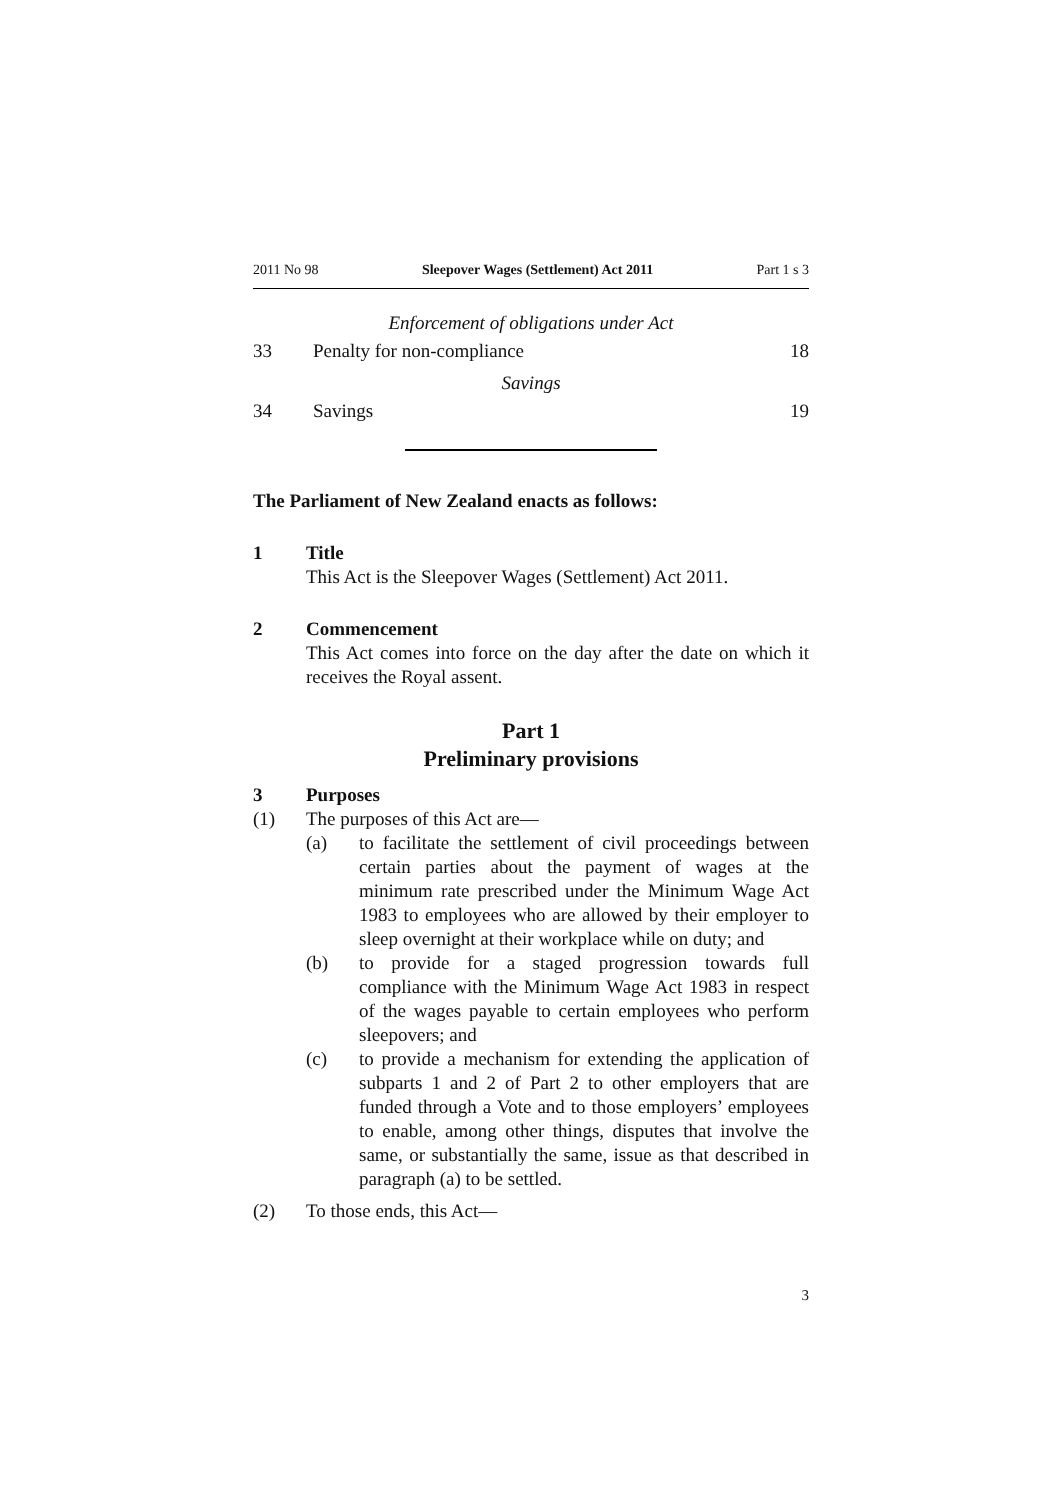2011 No 98 Sleepover Wages (Settlement) Act 2011 Part 1 s 3
Enforcement of obligations under Act
33 Penalty for non-compliance 18
Savings
34 Savings 19
The Parliament of New Zealand enacts as follows:
1 Title
This Act is the Sleepover Wages (Settlement) Act 2011.
2 Commencement
This Act comes into force on the day after the date on which it receives the Royal assent.
Part 1
Preliminary provisions
3 Purposes
(1) The purposes of this Act are—
(a) to facilitate the settlement of civil proceedings between certain parties about the payment of wages at the minimum rate prescribed under the Minimum Wage Act 1983 to employees who are allowed by their employer to sleep overnight at their workplace while on duty; and
(b) to provide for a staged progression towards full compliance with the Minimum Wage Act 1983 in respect of the wages payable to certain employees who perform sleepovers; and
(c) to provide a mechanism for extending the application of subparts 1 and 2 of Part 2 to other employers that are funded through a Vote and to those employers’ employees to enable, among other things, disputes that involve the same, or substantially the same, issue as that described in paragraph (a) to be settled.
(2) To those ends, this Act—
3